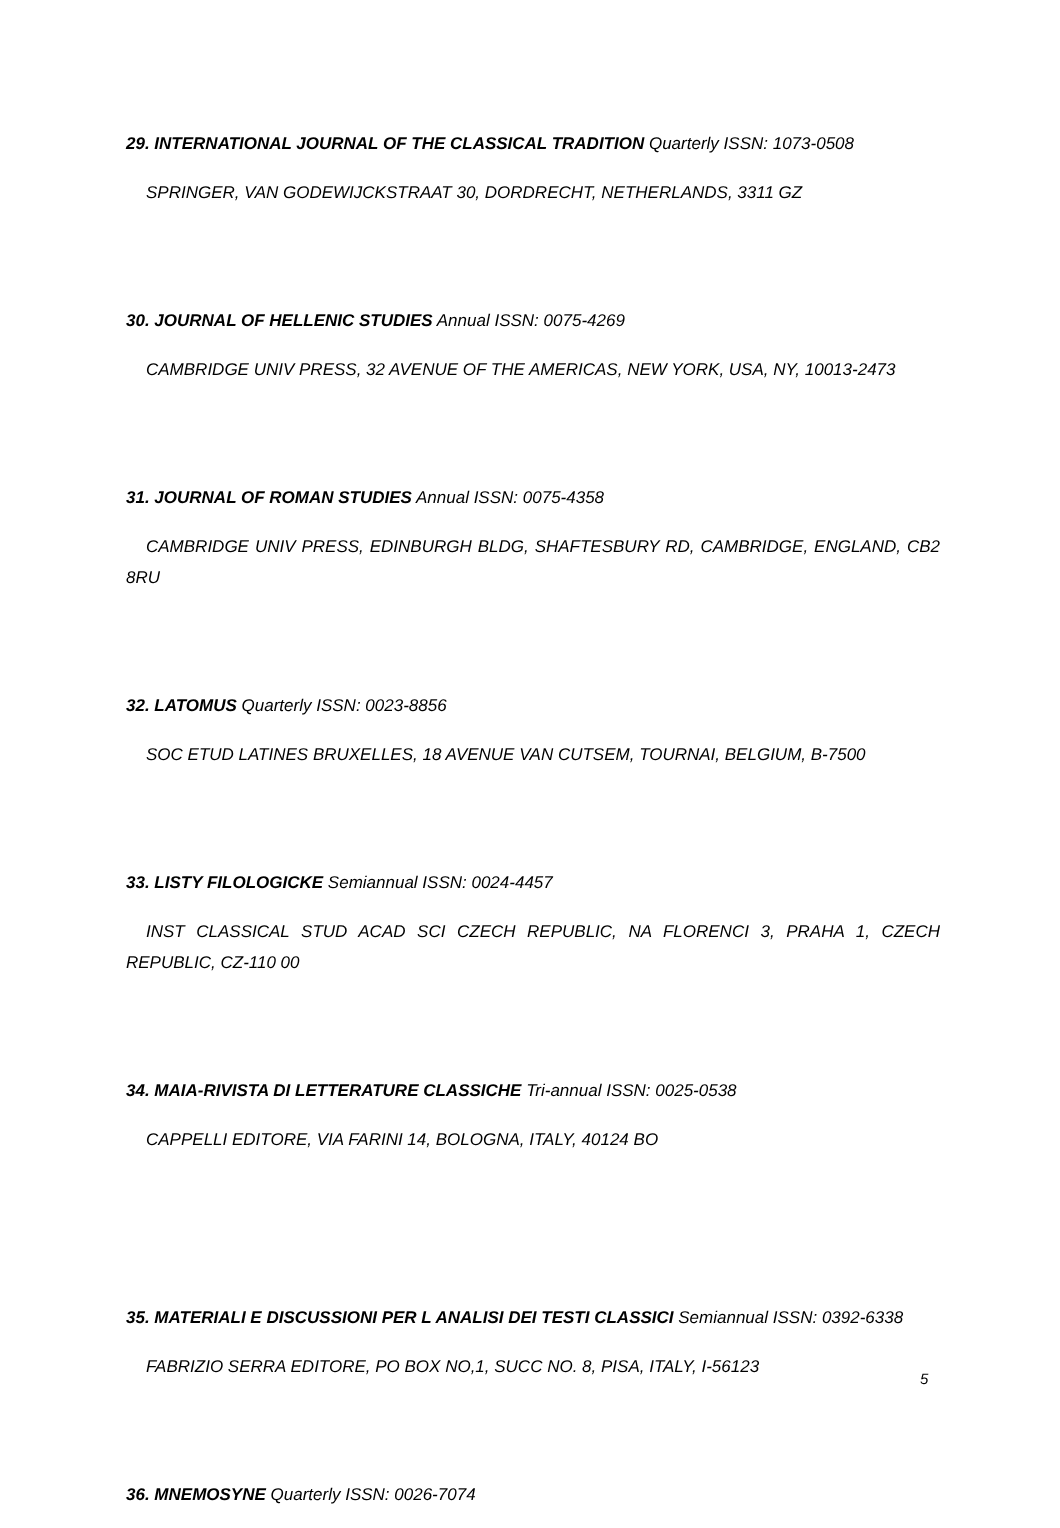29. INTERNATIONAL JOURNAL OF THE CLASSICAL TRADITION Quarterly ISSN: 1073-0508
SPRINGER, VAN GODEWIJCKSTRAAT 30, DORDRECHT, NETHERLANDS, 3311 GZ
30. JOURNAL OF HELLENIC STUDIES Annual ISSN: 0075-4269
CAMBRIDGE UNIV PRESS, 32 AVENUE OF THE AMERICAS, NEW YORK, USA, NY, 10013-2473
31. JOURNAL OF ROMAN STUDIES Annual ISSN: 0075-4358
CAMBRIDGE UNIV PRESS, EDINBURGH BLDG, SHAFTESBURY RD, CAMBRIDGE, ENGLAND, CB2 8RU
32. LATOMUS Quarterly ISSN: 0023-8856
SOC ETUD LATINES BRUXELLES, 18 AVENUE VAN CUTSEM, TOURNAI, BELGIUM, B-7500
33. LISTY FILOLOGICKE Semiannual ISSN: 0024-4457
INST CLASSICAL STUD ACAD SCI CZECH REPUBLIC, NA FLORENCI 3, PRAHA 1, CZECH REPUBLIC, CZ-110 00
34. MAIA-RIVISTA DI LETTERATURE CLASSICHE Tri-annual ISSN: 0025-0538
CAPPELLI EDITORE, VIA FARINI 14, BOLOGNA, ITALY, 40124 BO
35. MATERIALI E DISCUSSIONI PER L ANALISI DEI TESTI CLASSICI Semiannual ISSN: 0392-6338
FABRIZIO SERRA EDITORE, PO BOX NO,1, SUCC NO. 8, PISA, ITALY, I-56123
36. MNEMOSYNE Quarterly ISSN: 0026-7074
5